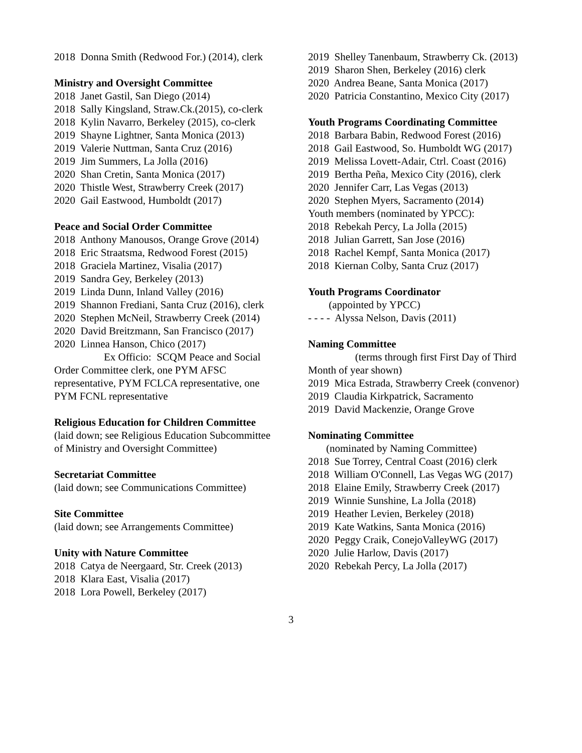2018 Donna Smith (Redwood For.) (2014), clerk
Ministry and Oversight Committee
2018 Janet Gastil, San Diego (2014)
2018 Sally Kingsland, Straw.Ck.(2015), co-clerk
2018 Kylin Navarro, Berkeley (2015), co-clerk
2019 Shayne Lightner, Santa Monica (2013)
2019 Valerie Nuttman, Santa Cruz (2016)
2019 Jim Summers, La Jolla (2016)
2020 Shan Cretin, Santa Monica (2017)
2020 Thistle West, Strawberry Creek (2017)
2020 Gail Eastwood, Humboldt (2017)
Peace and Social Order Committee
2018 Anthony Manousos, Orange Grove (2014)
2018 Eric Straatsma, Redwood Forest (2015)
2018 Graciela Martinez, Visalia (2017)
2019 Sandra Gey, Berkeley (2013)
2019 Linda Dunn, Inland Valley (2016)
2019 Shannon Frediani, Santa Cruz (2016), clerk
2020 Stephen McNeil, Strawberry Creek (2014)
2020 David Breitzmann, San Francisco (2017)
2020 Linnea Hanson, Chico (2017)
Ex Officio: SCQM Peace and Social Order Committee clerk, one PYM AFSC representative, PYM FCLCA representative, one PYM FCNL representative
Religious Education for Children Committee
(laid down; see Religious Education Subcommittee of Ministry and Oversight Committee)
Secretariat Committee
(laid down; see Communications Committee)
Site Committee
(laid down; see Arrangements Committee)
Unity with Nature Committee
2018 Catya de Neergaard, Str. Creek (2013)
2018 Klara East, Visalia (2017)
2018 Lora Powell, Berkeley (2017)
2019 Shelley Tanenbaum, Strawberry Ck. (2013)
2019 Sharon Shen, Berkeley (2016) clerk
2020 Andrea Beane, Santa Monica (2017)
2020 Patricia Constantino, Mexico City (2017)
Youth Programs Coordinating Committee
2018 Barbara Babin, Redwood Forest (2016)
2018 Gail Eastwood, So. Humboldt WG (2017)
2019 Melissa Lovett-Adair, Ctrl. Coast (2016)
2019 Bertha Peña, Mexico City (2016), clerk
2020 Jennifer Carr, Las Vegas (2013)
2020 Stephen Myers, Sacramento (2014)
Youth members (nominated by YPCC):
2018 Rebekah Percy, La Jolla (2015)
2018 Julian Garrett, San Jose (2016)
2018 Rachel Kempf, Santa Monica (2017)
2018 Kiernan Colby, Santa Cruz (2017)
Youth Programs Coordinator
(appointed by YPCC)
- - - - Alyssa Nelson, Davis (2011)
Naming Committee
(terms through first First Day of Third Month of year shown)
2019 Mica Estrada, Strawberry Creek (convenor)
2019 Claudia Kirkpatrick, Sacramento
2019 David Mackenzie, Orange Grove
Nominating Committee
(nominated by Naming Committee)
2018 Sue Torrey, Central Coast (2016) clerk
2018 William O'Connell, Las Vegas WG (2017)
2018 Elaine Emily, Strawberry Creek (2017)
2019 Winnie Sunshine, La Jolla (2018)
2019 Heather Levien, Berkeley (2018)
2019 Kate Watkins, Santa Monica (2016)
2020 Peggy Craik, ConejoValleyWG (2017)
2020 Julie Harlow, Davis (2017)
2020 Rebekah Percy, La Jolla (2017)
3